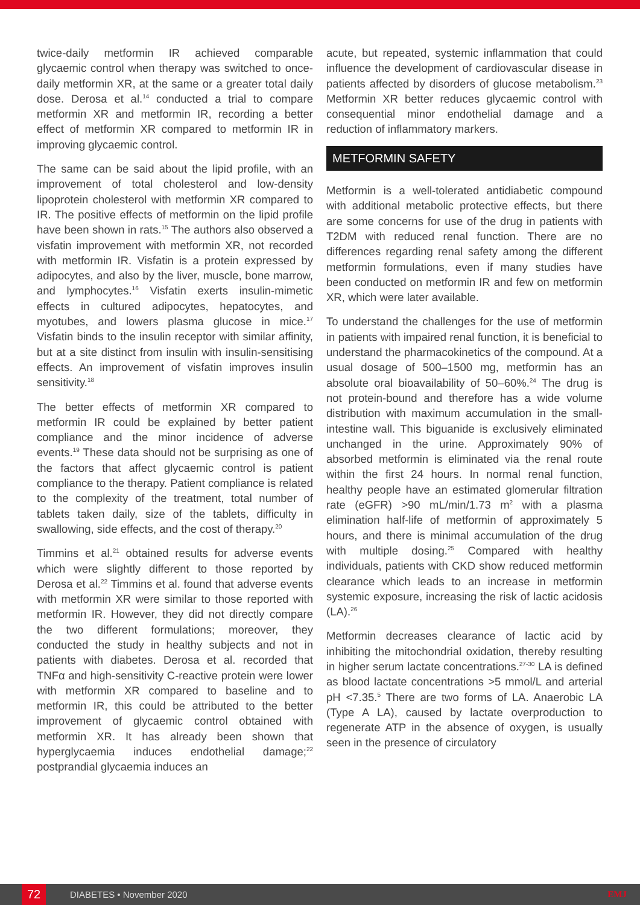twice-daily metformin IR achieved comparable glycaemic control when therapy was switched to once-daily metformin XR, at the same or a greater total daily dose. Derosa et al.<sup>14</sup> conducted a trial to compare metformin XR and metformin IR, recording a better effect of metformin XR compared to metformin IR in improving glycaemic control.
The same can be said about the lipid profile, with an improvement of total cholesterol and low-density lipoprotein cholesterol with metformin XR compared to IR. The positive effects of metformin on the lipid profile have been shown in rats.<sup>15</sup> The authors also observed a visfatin improvement with metformin XR, not recorded with metformin IR. Visfatin is a protein expressed by adipocytes, and also by the liver, muscle, bone marrow, and lymphocytes.<sup>16</sup> Visfatin exerts insulin-mimetic effects in cultured adipocytes, hepatocytes, and myotubes, and lowers plasma glucose in mice.<sup>17</sup> Visfatin binds to the insulin receptor with similar affinity, but at a site distinct from insulin with insulin-sensitising effects. An improvement of visfatin improves insulin sensitivity.<sup>18</sup>
The better effects of metformin XR compared to metformin IR could be explained by better patient compliance and the minor incidence of adverse events.<sup>19</sup> These data should not be surprising as one of the factors that affect glycaemic control is patient compliance to the therapy. Patient compliance is related to the complexity of the treatment, total number of tablets taken daily, size of the tablets, difficulty in swallowing, side effects, and the cost of therapy.<sup>20</sup>
Timmins et al.<sup>21</sup> obtained results for adverse events which were slightly different to those reported by Derosa et al.<sup>22</sup> Timmins et al. found that adverse events with metformin XR were similar to those reported with metformin IR. However, they did not directly compare the two different formulations; moreover, they conducted the study in healthy subjects and not in patients with diabetes. Derosa et al. recorded that TNFα and high-sensitivity C-reactive protein were lower with metformin XR compared to baseline and to metformin IR, this could be attributed to the better improvement of glycaemic control obtained with metformin XR. It has already been shown that hyperglycaemia induces endothelial damage;<sup>22</sup> postprandial glycaemia induces an
acute, but repeated, systemic inflammation that could influence the development of cardiovascular disease in patients affected by disorders of glucose metabolism.<sup>23</sup> Metformin XR better reduces glycaemic control with consequential minor endothelial damage and a reduction of inflammatory markers.
METFORMIN SAFETY
Metformin is a well-tolerated antidiabetic compound with additional metabolic protective effects, but there are some concerns for use of the drug in patients with T2DM with reduced renal function. There are no differences regarding renal safety among the different metformin formulations, even if many studies have been conducted on metformin IR and few on metformin XR, which were later available.
To understand the challenges for the use of metformin in patients with impaired renal function, it is beneficial to understand the pharmacokinetics of the compound. At a usual dosage of 500–1500 mg, metformin has an absolute oral bioavailability of 50–60%.<sup>24</sup> The drug is not protein-bound and therefore has a wide volume distribution with maximum accumulation in the small-intestine wall. This biguanide is exclusively eliminated unchanged in the urine. Approximately 90% of absorbed metformin is eliminated via the renal route within the first 24 hours. In normal renal function, healthy people have an estimated glomerular filtration rate (eGFR) >90 mL/min/1.73 m<sup>2</sup> with a plasma elimination half-life of metformin of approximately 5 hours, and there is minimal accumulation of the drug with multiple dosing.<sup>25</sup> Compared with healthy individuals, patients with CKD show reduced metformin clearance which leads to an increase in metformin systemic exposure, increasing the risk of lactic acidosis (LA).<sup>26</sup>
Metformin decreases clearance of lactic acid by inhibiting the mitochondrial oxidation, thereby resulting in higher serum lactate concentrations.<sup>27-30</sup> LA is defined as blood lactate concentrations >5 mmol/L and arterial pH <7.35.<sup>5</sup> There are two forms of LA. Anaerobic LA (Type A LA), caused by lactate overproduction to regenerate ATP in the absence of oxygen, is usually seen in the presence of circulatory
72
DIABETES • November 2020 EMJ